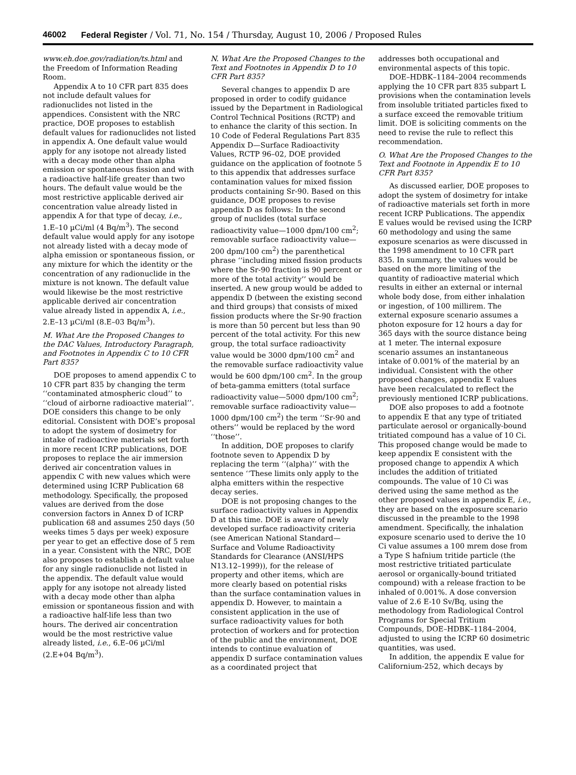46002 Federal Register / Vol. 71, No. 154 / Thursday, August 10, 2006 / Proposed Rules
www.eh.doe.gov/radiation/ts.html and the Freedom of Information Reading Room.
Appendix A to 10 CFR part 835 does not include default values for radionuclides not listed in the appendices. Consistent with the NRC practice, DOE proposes to establish default values for radionuclides not listed in appendix A. One default value would apply for any isotope not already listed with a decay mode other than alpha emission or spontaneous fission and with a radioactive half-life greater than two hours. The default value would be the most restrictive applicable derived air concentration value already listed in appendix A for that type of decay, i.e., 1.E–10 µCi/ml (4 Bq/m<sup>3</sup>). The second default value would apply for any isotope not already listed with a decay mode of alpha emission or spontaneous fission, or any mixture for which the identity or the concentration of any radionuclide in the mixture is not known. The default value would likewise be the most restrictive applicable derived air concentration value already listed in appendix A, i.e., 2.E–13 µCi/ml (8.E–03 Bq/m<sup>3</sup>).
M. What Are the Proposed Changes to the DAC Values, Introductory Paragraph, and Footnotes in Appendix C to 10 CFR Part 835?
DOE proposes to amend appendix C to 10 CFR part 835 by changing the term ‘‘contaminated atmospheric cloud’’ to ‘‘cloud of airborne radioactive material’’. DOE considers this change to be only editorial. Consistent with DOE’s proposal to adopt the system of dosimetry for intake of radioactive materials set forth in more recent ICRP publications, DOE proposes to replace the air immersion derived air concentration values in appendix C with new values which were determined using ICRP Publication 68 methodology. Specifically, the proposed values are derived from the dose conversion factors in Annex D of ICRP publication 68 and assumes 250 days (50 weeks times 5 days per week) exposure per year to get an effective dose of 5 rem in a year. Consistent with the NRC, DOE also proposes to establish a default value for any single radionuclide not listed in the appendix. The default value would apply for any isotope not already listed with a decay mode other than alpha emission or spontaneous fission and with a radioactive half-life less than two hours. The derived air concentration would be the most restrictive value already listed, i.e., 6.E–06 µCi/ml (2.E+04 Bq/m<sup>3</sup>).
N. What Are the Proposed Changes to the Text and Footnotes in Appendix D to 10 CFR Part 835?
Several changes to appendix D are proposed in order to codify guidance issued by the Department in Radiological Control Technical Positions (RCTP) and to enhance the clarity of this section. In 10 Code of Federal Regulations Part 835 Appendix D—Surface Radioactivity Values, RCTP 96–02, DOE provided guidance on the application of footnote 5 to this appendix that addresses surface contamination values for mixed fission products containing Sr-90. Based on this guidance, DOE proposes to revise appendix D as follows: In the second group of nuclides (total surface radioactivity value—1000 dpm/100 cm<sup>2</sup>; removable surface radioactivity value—200 dpm/100 cm<sup>2</sup>) the parenthetical phrase ‘‘including mixed fission products where the Sr-90 fraction is 90 percent or more of the total activity’’ would be inserted. A new group would be added to appendix D (between the existing second and third groups) that consists of mixed fission products where the Sr-90 fraction is more than 50 percent but less than 90 percent of the total activity. For this new group, the total surface radioactivity value would be 3000 dpm/100 cm<sup>2</sup> and the removable surface radioactivity value would be 600 dpm/100 cm<sup>2</sup>. In the group of beta-gamma emitters (total surface radioactivity value—5000 dpm/100 cm<sup>2</sup>; removable surface radioactivity value—1000 dpm/100 cm<sup>2</sup>) the term ‘‘Sr-90 and others’’ would be replaced by the word ‘‘those’’.
In addition, DOE proposes to clarify footnote seven to Appendix D by replacing the term ‘‘(alpha)’’ with the sentence ‘‘These limits only apply to the alpha emitters within the respective decay series.
DOE is not proposing changes to the surface radioactivity values in Appendix D at this time. DOE is aware of newly developed surface radioactivity criteria (see American National Standard—Surface and Volume Radioactivity Standards for Clearance (ANSI/HPS N13.12–1999)), for the release of property and other items, which are more clearly based on potential risks than the surface contamination values in appendix D. However, to maintain a consistent application in the use of surface radioactivity values for both protection of workers and for protection of the public and the environment, DOE intends to continue evaluation of appendix D surface contamination values as a coordinated project that
addresses both occupational and environmental aspects of this topic.
DOE–HDBK–1184–2004 recommends applying the 10 CFR part 835 subpart L provisions when the contamination levels from insoluble tritiated particles fixed to a surface exceed the removable tritium limit. DOE is soliciting comments on the need to revise the rule to reflect this recommendation.
O. What Are the Proposed Changes to the Text and Footnote in Appendix E to 10 CFR Part 835?
As discussed earlier, DOE proposes to adopt the system of dosimetry for intake of radioactive materials set forth in more recent ICRP Publications. The appendix E values would be revised using the ICRP 60 methodology and using the same exposure scenarios as were discussed in the 1998 amendment to 10 CFR part 835. In summary, the values would be based on the more limiting of the quantity of radioactive material which results in either an external or internal whole body dose, from either inhalation or ingestion, of 100 millirem. The external exposure scenario assumes a photon exposure for 12 hours a day for 365 days with the source distance being at 1 meter. The internal exposure scenario assumes an instantaneous intake of 0.001% of the material by an individual. Consistent with the other proposed changes, appendix E values have been recalculated to reflect the previously mentioned ICRP publications.
DOE also proposes to add a footnote to appendix E that any type of tritiated particulate aerosol or organically-bound tritiated compound has a value of 10 Ci. This proposed change would be made to keep appendix E consistent with the proposed change to appendix A which includes the addition of tritiated compounds. The value of 10 Ci was derived using the same method as the other proposed values in appendix E, i.e., they are based on the exposure scenario discussed in the preamble to the 1998 amendment. Specifically, the inhalation exposure scenario used to derive the 10 Ci value assumes a 100 mrem dose from a Type S hafnium tritide particle (the most restrictive tritiated particulate aerosol or organically-bound tritiated compound) with a release fraction to be inhaled of 0.001%. A dose conversion value of 2.6 E-10 Sv/Bq, using the methodology from Radiological Control Programs for Special Tritium Compounds, DOE–HDBK–1184–2004, adjusted to using the ICRP 60 dosimetric quantities, was used.
In addition, the appendix E value for Californium-252, which decays by